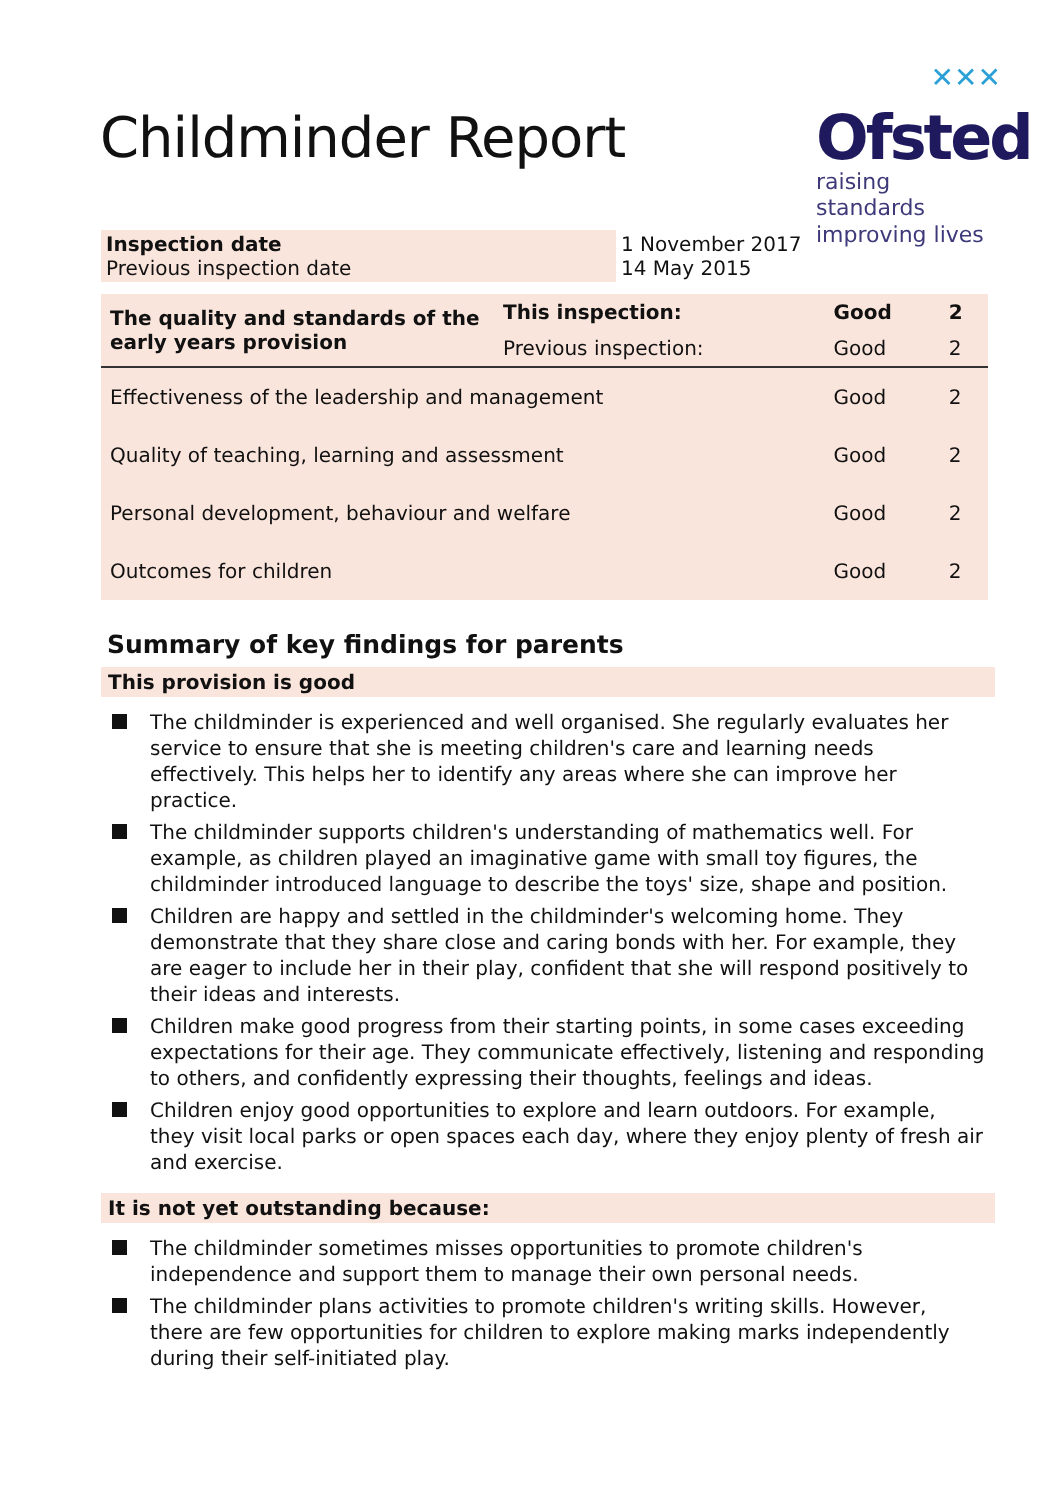Childminder Report
✕✕✕
Ofsted
raising standards
improving lives
| Inspection date Previous inspection date | 1 November 2017 14 May 2015 |
| The quality and standards of the early years provision | This inspection: | Good | 2 |
| | Previous inspection: | Good | 2 |
| Effectiveness of the leadership and management | | Good | 2 |
| Quality of teaching, learning and assessment | | Good | 2 |
| Personal development, behaviour and welfare | | Good | 2 |
| Outcomes for children | | Good | 2 |
Summary of key findings for parents
This provision is good
The childminder is experienced and well organised. She regularly evaluates her service to ensure that she is meeting children's care and learning needs effectively. This helps her to identify any areas where she can improve her practice.
The childminder supports children's understanding of mathematics well. For example, as children played an imaginative game with small toy figures, the childminder introduced language to describe the toys' size, shape and position.
Children are happy and settled in the childminder's welcoming home. They demonstrate that they share close and caring bonds with her. For example, they are eager to include her in their play, confident that she will respond positively to their ideas and interests.
Children make good progress from their starting points, in some cases exceeding expectations for their age. They communicate effectively, listening and responding to others, and confidently expressing their thoughts, feelings and ideas.
Children enjoy good opportunities to explore and learn outdoors. For example, they visit local parks or open spaces each day, where they enjoy plenty of fresh air and exercise.
It is not yet outstanding because:
The childminder sometimes misses opportunities to promote children's independence and support them to manage their own personal needs.
The childminder plans activities to promote children's writing skills. However, there are few opportunities for children to explore making marks independently during their self-initiated play.